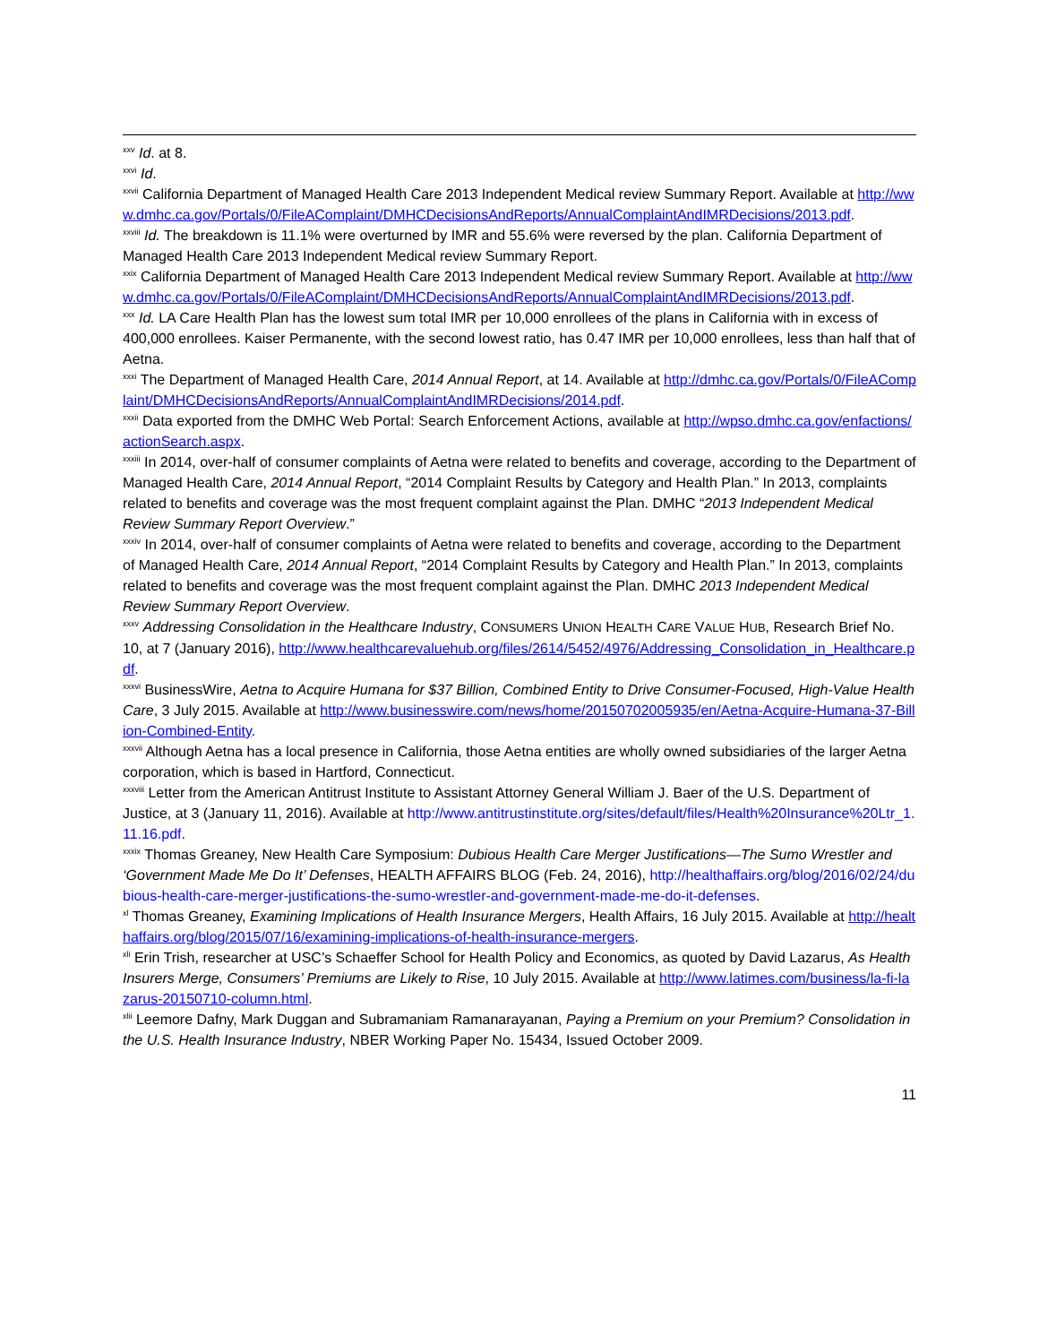<sup>xxv</sup> Id. at 8.
<sup>xxvi</sup> Id.
<sup>xxvii</sup> California Department of Managed Health Care 2013 Independent Medical review Summary Report. Available at http://www.dmhc.ca.gov/Portals/0/FileAComplaint/DMHCDecisionsAndReports/AnnualComplaintAndIMRDecisions/2013.pdf.
<sup>xxviii</sup> Id. The breakdown is 11.1% were overturned by IMR and 55.6% were reversed by the plan. California Department of Managed Health Care 2013 Independent Medical review Summary Report.
<sup>xxix</sup> California Department of Managed Health Care 2013 Independent Medical review Summary Report. Available at http://www.dmhc.ca.gov/Portals/0/FileAComplaint/DMHCDecisionsAndReports/AnnualComplaintAndIMRDecisions/2013.pdf.
<sup>xxx</sup> Id. LA Care Health Plan has the lowest sum total IMR per 10,000 enrollees of the plans in California with in excess of 400,000 enrollees. Kaiser Permanente, with the second lowest ratio, has 0.47 IMR per 10,000 enrollees, less than half that of Aetna.
<sup>xxxi</sup> The Department of Managed Health Care, 2014 Annual Report, at 14. Available at http://dmhc.ca.gov/Portals/0/FileAComplaint/DMHCDecisionsAndReports/AnnualComplaintAndIMRDecisions/2014.pdf.
<sup>xxxii</sup> Data exported from the DMHC Web Portal: Search Enforcement Actions, available at http://wpso.dmhc.ca.gov/enfactions/actionSearch.aspx.
<sup>xxxiii</sup> In 2014, over-half of consumer complaints of Aetna were related to benefits and coverage, according to the Department of Managed Health Care, 2014 Annual Report, “2014 Complaint Results by Category and Health Plan.” In 2013, complaints related to benefits and coverage was the most frequent complaint against the Plan. DMHC “2013 Independent Medical Review Summary Report Overview.”
<sup>xxxiv</sup> In 2014, over-half of consumer complaints of Aetna were related to benefits and coverage, according to the Department of Managed Health Care, 2014 Annual Report, “2014 Complaint Results by Category and Health Plan.” In 2013, complaints related to benefits and coverage was the most frequent complaint against the Plan. DMHC 2013 Independent Medical Review Summary Report Overview.
<sup>xxxv</sup> Addressing Consolidation in the Healthcare Industry, CONSUMERS UNION HEALTH CARE VALUE HUB, Research Brief No. 10, at 7 (January 2016), http://www.healthcarevaluehub.org/files/2614/5452/4976/Addressing_Consolidation_in_Healthcare.pdf.
<sup>xxxvi</sup> BusinessWire, Aetna to Acquire Humana for $37 Billion, Combined Entity to Drive Consumer-Focused, High-Value Health Care, 3 July 2015. Available at http://www.businesswire.com/news/home/20150702005935/en/Aetna-Acquire-Humana-37-Billion-Combined-Entity.
<sup>xxxvii</sup> Although Aetna has a local presence in California, those Aetna entities are wholly owned subsidiaries of the larger Aetna corporation, which is based in Hartford, Connecticut.
<sup>xxxviii</sup> Letter from the American Antitrust Institute to Assistant Attorney General William J. Baer of the U.S. Department of Justice, at 3 (January 11, 2016). Available at http://www.antitrustinstitute.org/sites/default/files/Health%20Insurance%20Ltr_1.11.16.pdf.
<sup>xxxix</sup> Thomas Greaney, New Health Care Symposium: Dubious Health Care Merger Justifications—The Sumo Wrestler and ‘Government Made Me Do It’ Defenses, HEALTH AFFAIRS BLOG (Feb. 24, 2016), http://healthaffairs.org/blog/2016/02/24/dubious-health-care-merger-justifications-the-sumo-wrestler-and-government-made-me-do-it-defenses.
<sup>xl</sup> Thomas Greaney, Examining Implications of Health Insurance Mergers, Health Affairs, 16 July 2015. Available at http://healthaffairs.org/blog/2015/07/16/examining-implications-of-health-insurance-mergers.
<sup>xli</sup> Erin Trish, researcher at USC’s Schaeffer School for Health Policy and Economics, as quoted by David Lazarus, As Health Insurers Merge, Consumers’ Premiums are Likely to Rise, 10 July 2015. Available at http://www.latimes.com/business/la-fi-lazarus-20150710-column.html.
<sup>xlii</sup> Leemore Dafny, Mark Duggan and Subramaniam Ramanarayanan, Paying a Premium on your Premium? Consolidation in the U.S. Health Insurance Industry, NBER Working Paper No. 15434, Issued October 2009.
11